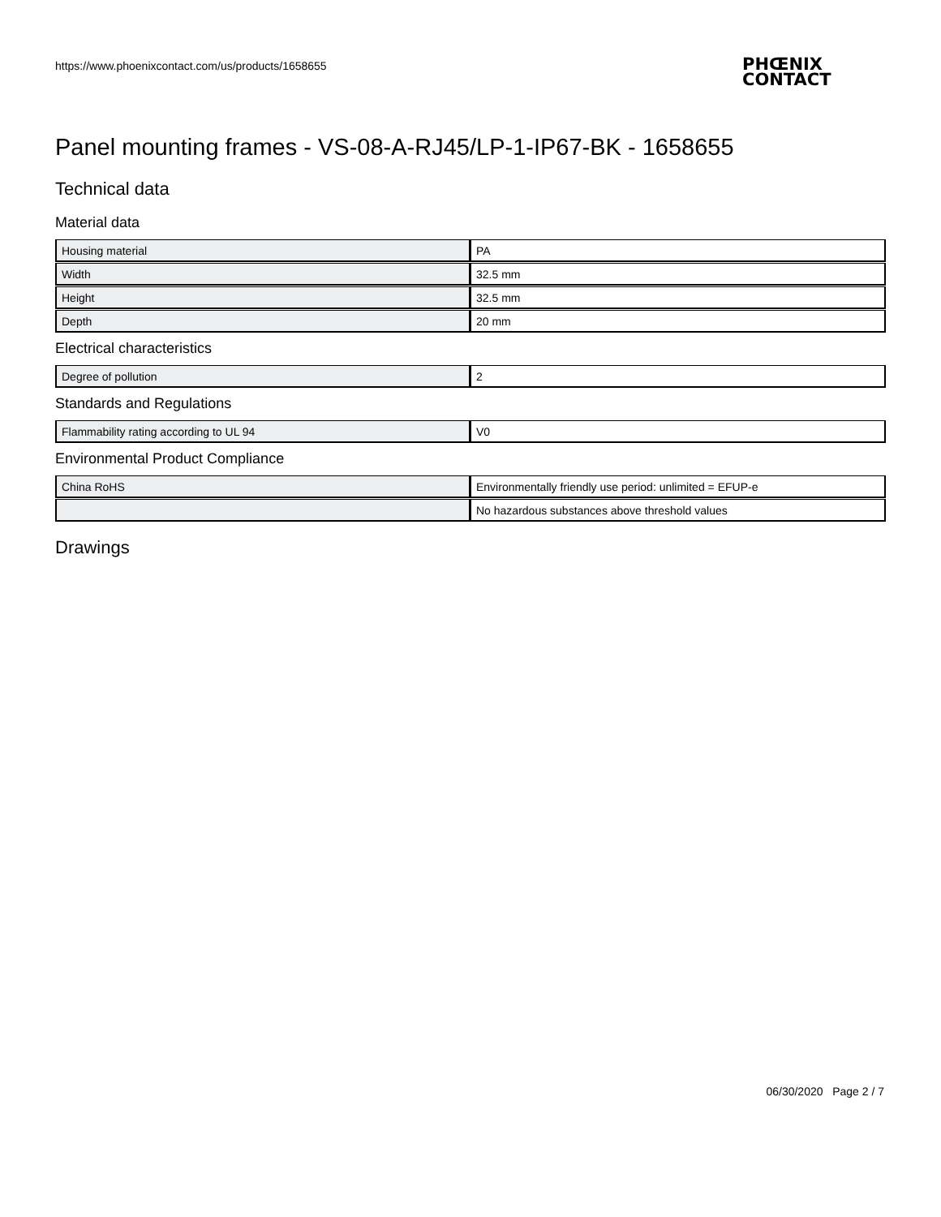https://www.phoenixcontact.com/us/products/1658655
PHŒNIX
CONTACT
Panel mounting frames - VS-08-A-RJ45/LP-1-IP67-BK - 1658655
Technical data
Material data
| Housing material | PA |
| Width | 32.5 mm |
| Height | 32.5 mm |
| Depth | 20 mm |
Electrical characteristics
| Degree of pollution | 2 |
Standards and Regulations
| Flammability rating according to UL 94 | V0 |
Environmental Product Compliance
| China RoHS | Environmentally friendly use period: unlimited = EFUP-e |
| | No hazardous substances above threshold values |
Drawings
06/30/2020 Page 2 / 7